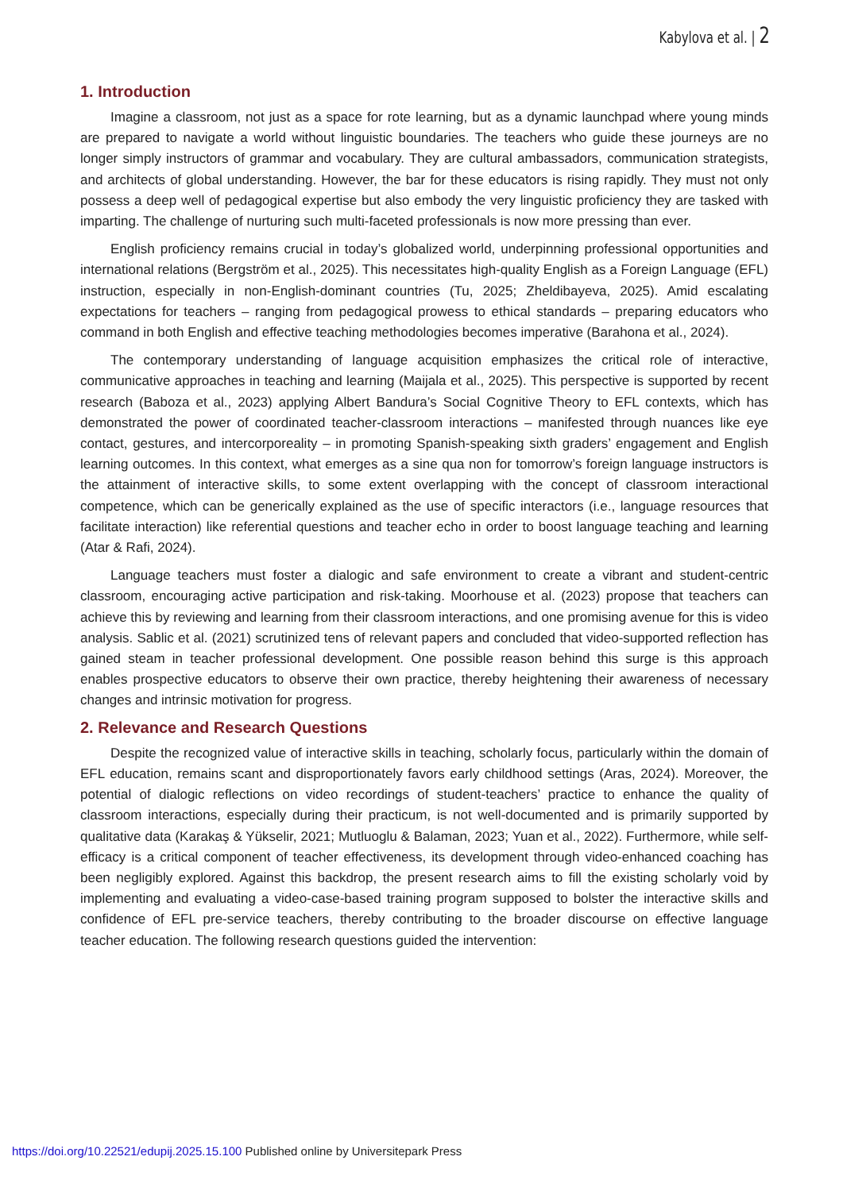Kabylova et al. | 2
1. Introduction
Imagine a classroom, not just as a space for rote learning, but as a dynamic launchpad where young minds are prepared to navigate a world without linguistic boundaries. The teachers who guide these journeys are no longer simply instructors of grammar and vocabulary. They are cultural ambassadors, communication strategists, and architects of global understanding. However, the bar for these educators is rising rapidly. They must not only possess a deep well of pedagogical expertise but also embody the very linguistic proficiency they are tasked with imparting. The challenge of nurturing such multi-faceted professionals is now more pressing than ever.
English proficiency remains crucial in today’s globalized world, underpinning professional opportunities and international relations (Bergström et al., 2025). This necessitates high-quality English as a Foreign Language (EFL) instruction, especially in non-English-dominant countries (Tu, 2025; Zheldibayeva, 2025). Amid escalating expectations for teachers – ranging from pedagogical prowess to ethical standards – preparing educators who command in both English and effective teaching methodologies becomes imperative (Barahona et al., 2024).
The contemporary understanding of language acquisition emphasizes the critical role of interactive, communicative approaches in teaching and learning (Maijala et al., 2025). This perspective is supported by recent research (Baboza et al., 2023) applying Albert Bandura’s Social Cognitive Theory to EFL contexts, which has demonstrated the power of coordinated teacher-classroom interactions – manifested through nuances like eye contact, gestures, and intercorporeality – in promoting Spanish-speaking sixth graders’ engagement and English learning outcomes. In this context, what emerges as a sine qua non for tomorrow’s foreign language instructors is the attainment of interactive skills, to some extent overlapping with the concept of classroom interactional competence, which can be generically explained as the use of specific interactors (i.e., language resources that facilitate interaction) like referential questions and teacher echo in order to boost language teaching and learning (Atar & Rafi, 2024).
Language teachers must foster a dialogic and safe environment to create a vibrant and student-centric classroom, encouraging active participation and risk-taking. Moorhouse et al. (2023) propose that teachers can achieve this by reviewing and learning from their classroom interactions, and one promising avenue for this is video analysis. Sablic et al. (2021) scrutinized tens of relevant papers and concluded that video-supported reflection has gained steam in teacher professional development. One possible reason behind this surge is this approach enables prospective educators to observe their own practice, thereby heightening their awareness of necessary changes and intrinsic motivation for progress.
2. Relevance and Research Questions
Despite the recognized value of interactive skills in teaching, scholarly focus, particularly within the domain of EFL education, remains scant and disproportionately favors early childhood settings (Aras, 2024). Moreover, the potential of dialogic reflections on video recordings of student-teachers’ practice to enhance the quality of classroom interactions, especially during their practicum, is not well-documented and is primarily supported by qualitative data (Karakaş & Yükselir, 2021; Mutluoglu & Balaman, 2023; Yuan et al., 2022). Furthermore, while self-efficacy is a critical component of teacher effectiveness, its development through video-enhanced coaching has been negligibly explored. Against this backdrop, the present research aims to fill the existing scholarly void by implementing and evaluating a video-case-based training program supposed to bolster the interactive skills and confidence of EFL pre-service teachers, thereby contributing to the broader discourse on effective language teacher education. The following research questions guided the intervention:
https://doi.org/10.22521/edupij.2025.15.100 Published online by Universitepark Press